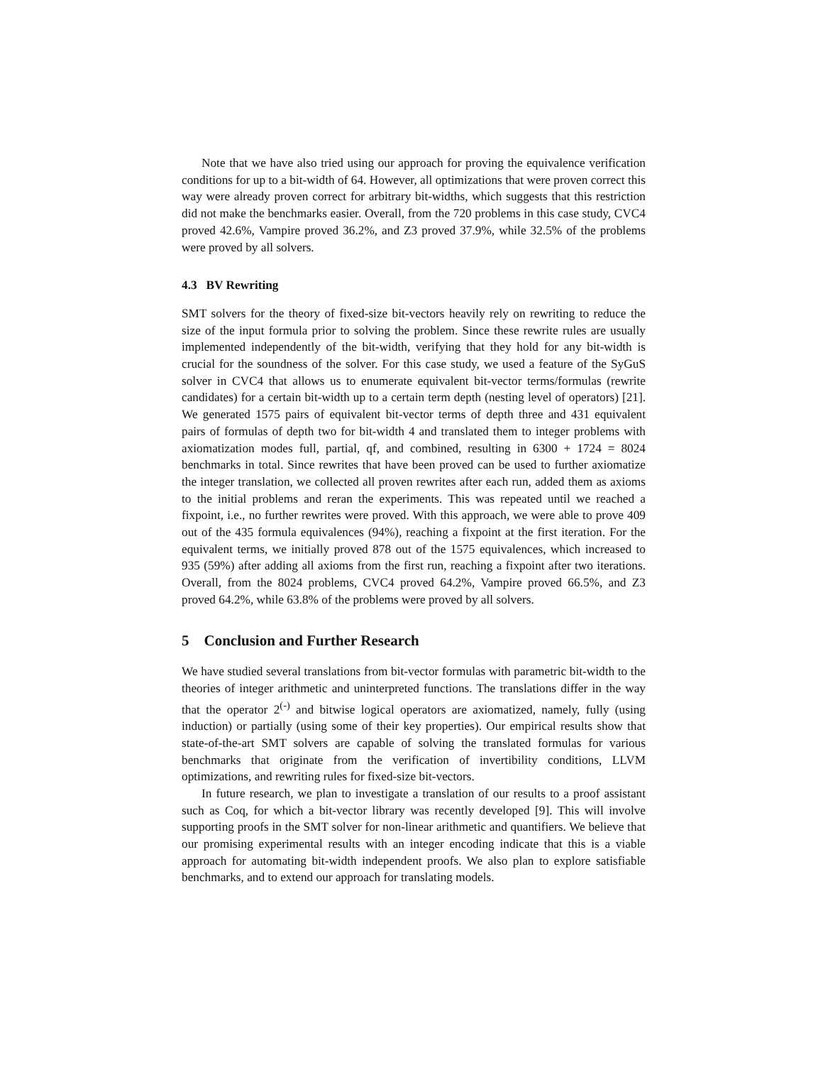Note that we have also tried using our approach for proving the equivalence verification conditions for up to a bit-width of 64. However, all optimizations that were proven correct this way were already proven correct for arbitrary bit-widths, which suggests that this restriction did not make the benchmarks easier. Overall, from the 720 problems in this case study, CVC4 proved 42.6%, Vampire proved 36.2%, and Z3 proved 37.9%, while 32.5% of the problems were proved by all solvers.
4.3 BV Rewriting
SMT solvers for the theory of fixed-size bit-vectors heavily rely on rewriting to reduce the size of the input formula prior to solving the problem. Since these rewrite rules are usually implemented independently of the bit-width, verifying that they hold for any bit-width is crucial for the soundness of the solver. For this case study, we used a feature of the SyGuS solver in CVC4 that allows us to enumerate equivalent bit-vector terms/formulas (rewrite candidates) for a certain bit-width up to a certain term depth (nesting level of operators) [21]. We generated 1575 pairs of equivalent bit-vector terms of depth three and 431 equivalent pairs of formulas of depth two for bit-width 4 and translated them to integer problems with axiomatization modes full, partial, qf, and combined, resulting in 6300 + 1724 = 8024 benchmarks in total. Since rewrites that have been proved can be used to further axiomatize the integer translation, we collected all proven rewrites after each run, added them as axioms to the initial problems and reran the experiments. This was repeated until we reached a fixpoint, i.e., no further rewrites were proved. With this approach, we were able to prove 409 out of the 435 formula equivalences (94%), reaching a fixpoint at the first iteration. For the equivalent terms, we initially proved 878 out of the 1575 equivalences, which increased to 935 (59%) after adding all axioms from the first run, reaching a fixpoint after two iterations. Overall, from the 8024 problems, CVC4 proved 64.2%, Vampire proved 66.5%, and Z3 proved 64.2%, while 63.8% of the problems were proved by all solvers.
5 Conclusion and Further Research
We have studied several translations from bit-vector formulas with parametric bit-width to the theories of integer arithmetic and uninterpreted functions. The translations differ in the way that the operator 2<sup>(-)</sup> and bitwise logical operators are axiomatized, namely, fully (using induction) or partially (using some of their key properties). Our empirical results show that state-of-the-art SMT solvers are capable of solving the translated formulas for various benchmarks that originate from the verification of invertibility conditions, LLVM optimizations, and rewriting rules for fixed-size bit-vectors.
In future research, we plan to investigate a translation of our results to a proof assistant such as Coq, for which a bit-vector library was recently developed [9]. This will involve supporting proofs in the SMT solver for non-linear arithmetic and quantifiers. We believe that our promising experimental results with an integer encoding indicate that this is a viable approach for automating bit-width independent proofs. We also plan to explore satisfiable benchmarks, and to extend our approach for translating models.